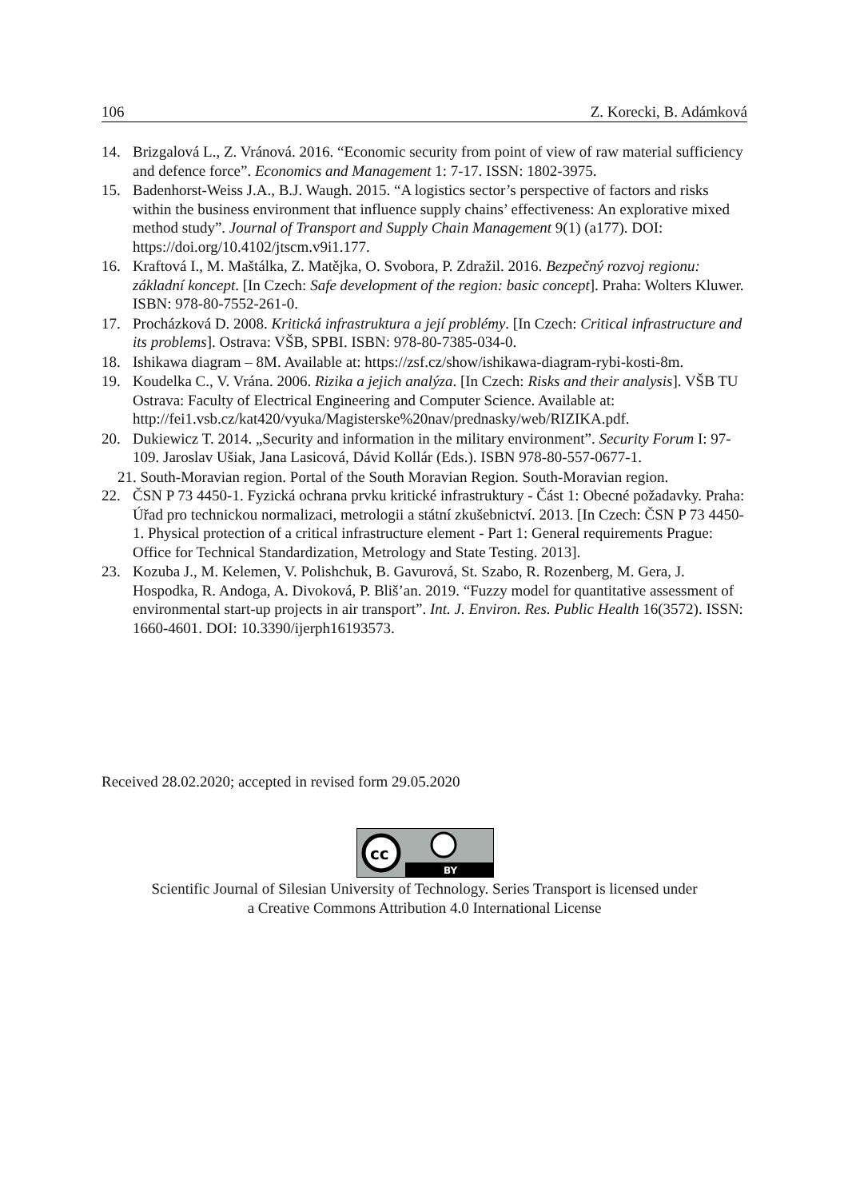106 Z. Korecki, B. Adámková
14. Brizgalová L., Z. Vránová. 2016. “Economic security from point of view of raw material sufficiency and defence force”. Economics and Management 1: 7-17. ISSN: 1802-3975.
15. Badenhorst-Weiss J.A., B.J. Waugh. 2015. “A logistics sector’s perspective of factors and risks within the business environment that influence supply chains’ effectiveness: An explorative mixed method study”. Journal of Transport and Supply Chain Management 9(1) (a177). DOI: https://doi.org/10.4102/jtscm.v9i1.177.
16. Kraftová I., M. Maštálka, Z. Matějka, O. Svobora, P. Zdražil. 2016. Bezpečný rozvoj regionu: základní koncept. [In Czech: Safe development of the region: basic concept]. Praha: Wolters Kluwer. ISBN: 978-80-7552-261-0.
17. Procházková D. 2008. Kritická infrastruktura a její problémy. [In Czech: Critical infrastructure and its problems]. Ostrava: VŠB, SPBI. ISBN: 978-80-7385-034-0.
18. Ishikawa diagram – 8M. Available at: https://zsf.cz/show/ishikawa-diagram-rybi-kosti-8m.
19. Koudelka C., V. Vrána. 2006. Rizika a jejich analýza. [In Czech: Risks and their analysis]. VŠB TU Ostrava: Faculty of Electrical Engineering and Computer Science. Available at:
http://fei1.vsb.cz/kat420/vyuka/Magisterske%20nav/prednasky/web/RIZIKA.pdf.
20. Dukiewicz T. 2014. „Security and information in the military environment”. Security Forum I: 97-109. Jaroslav Ušiak, Jana Lasicová, Dávid Kollár (Eds.). ISBN 978-80-557-0677-1.
21. South-Moravian region. Portal of the South Moravian Region. South-Moravian region.
22. ČSN P 73 4450-1. Fyzická ochrana prvku kritické infrastruktury - Část 1: Obecné požadavky. Praha: Úřad pro technickou normalizaci, metrologii a státní zkušebnictví. 2013. [In Czech: ČSN P 73 4450-1. Physical protection of a critical infrastructure element - Part 1: General requirements Prague: Office for Technical Standardization, Metrology and State Testing. 2013].
23. Kozuba J., M. Kelemen, V. Polishchuk, B. Gavurová, St. Szabo, R. Rozenberg, M. Gera, J. Hospodka, R. Andoga, A. Divoková, P. Bliš’an. 2019. “Fuzzy model for quantitative assessment of environmental start-up projects in air transport”. Int. J. Environ. Res. Public Health 16(3572). ISSN: 1660-4601. DOI: 10.3390/ijerph16193573.
Received 28.02.2020; accepted in revised form 29.05.2020
cc
BY
Scientific Journal of Silesian University of Technology. Series Transport is licensed under
a Creative Commons Attribution 4.0 International License